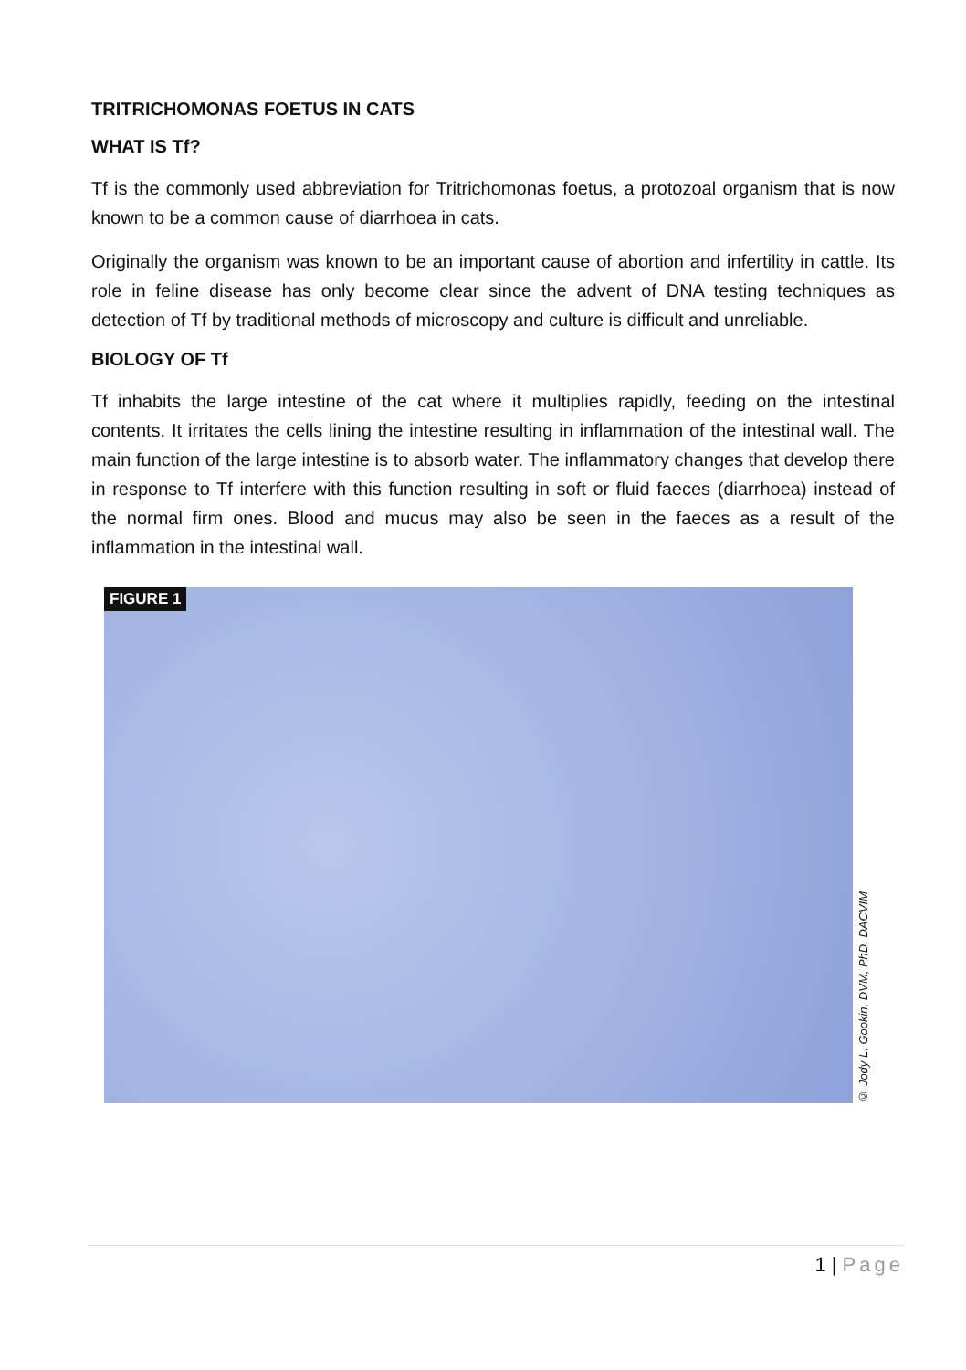TRITRICHOMONAS FOETUS IN CATS
WHAT IS Tf?
Tf is the commonly used abbreviation for Tritrichomonas foetus, a protozoal organism that is now known to be a common cause of diarrhoea in cats.
Originally the organism was known to be an important cause of abortion and infertility in cattle. Its role in feline disease has only become clear since the advent of DNA testing techniques as detection of Tf by traditional methods of microscopy and culture is difficult and unreliable.
BIOLOGY OF Tf
Tf inhabits the large intestine of the cat where it multiplies rapidly, feeding on the intestinal contents. It irritates the cells lining the intestine resulting in inflammation of the intestinal wall. The main function of the large intestine is to absorb water. The inflammatory changes that develop there in response to Tf interfere with this function resulting in soft or fluid faeces (diarrhoea) instead of the normal firm ones. Blood and mucus may also be seen in the faeces as a result of the inflammation in the intestinal wall.
FIGURE 1
© Jody L. Gookin, DVM, PhD, DACVIM
1 | Page